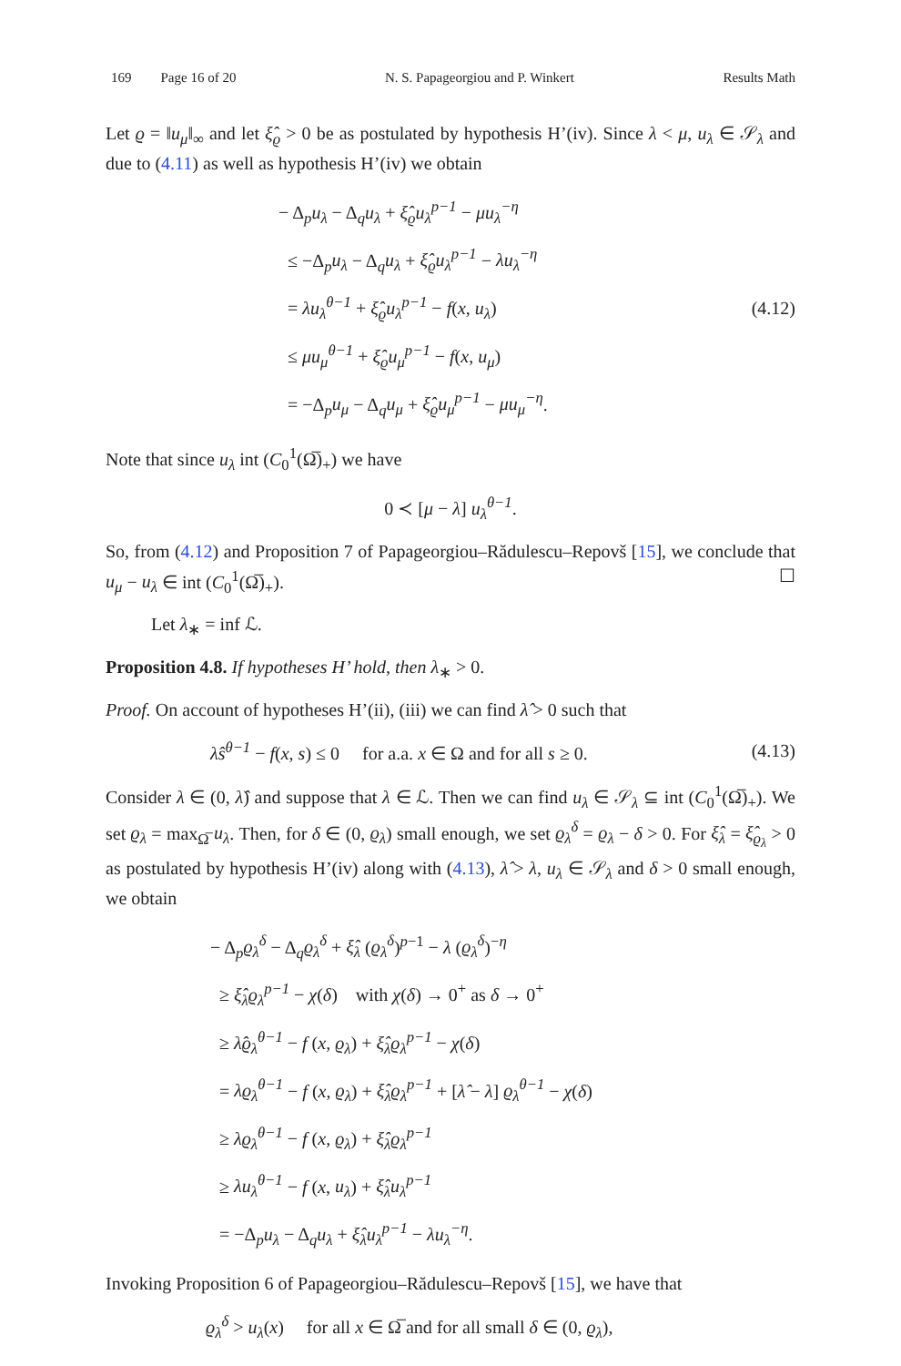169 Page 16 of 20 N. S. Papageorgiou and P. Winkert Results Math
Let ϱ = ‖u<sub>μ</sub>‖<sub>∞</sub> and let ξ̂<sub>ϱ</sub> > 0 be as postulated by hypothesis H’(iv). Since λ < μ, u<sub>λ</sub> ∈ 𝒮<sub>λ</sub> and due to (4.11) as well as hypothesis H’(iv) we obtain
− Δ<sub>p</sub>u<sub>λ</sub> − Δ<sub>q</sub>u<sub>λ</sub> + ξ̂<sub>ϱ</sub>u<sub>λ</sub><sup>p−1</sup> − μu<sub>λ</sub><sup>−η</sup>
≤ −Δ<sub>p</sub>u<sub>λ</sub> − Δ<sub>q</sub>u<sub>λ</sub> + ξ̂<sub>ϱ</sub>u<sub>λ</sub><sup>p−1</sup> − λu<sub>λ</sub><sup>−η</sup>
= λu<sub>λ</sub><sup>θ−1</sup> + ξ̂<sub>ϱ</sub>u<sub>λ</sub><sup>p−1</sup> − f(x, u<sub>λ</sub>)
≤ μu<sub>μ</sub><sup>θ−1</sup> + ξ̂<sub>ϱ</sub>u<sub>μ</sub><sup>p−1</sup> − f(x, u<sub>μ</sub>)
= −Δ<sub>p</sub>u<sub>μ</sub> − Δ<sub>q</sub>u<sub>μ</sub> + ξ̂<sub>ϱ</sub>u<sub>μ</sub><sup>p−1</sup> − μu<sub>μ</sub><sup>−η</sup>.
(4.12)
Note that since u<sub>λ</sub> int (C<sub>0</sub><sup>1</sup>(Ω̅)<sub>+</sub>) we have
0 ≺ [μ − λ] u<sub>λ</sub><sup>θ−1</sup>.
So, from (4.12) and Proposition 7 of Papageorgiou–Rădulescu–Repovš [15], we conclude that u<sub>μ</sub> − u<sub>λ</sub> ∈ int (C<sub>0</sub><sup>1</sup>(Ω̅)<sub>+</sub>). ☐
Let λ<sub>∗</sub> = inf ℒ.
Proposition 4.8. If hypotheses H’ hold, then λ<sub>∗</sub> > 0.
Proof. On account of hypotheses H’(ii), (iii) we can find λ̂ > 0 such that
λ̂s<sup>θ−1</sup> − f(x, s) ≤ 0 for a.a. x ∈ Ω and for all s ≥ 0.
(4.13)
Consider λ ∈ (0, λ̂) and suppose that λ ∈ ℒ. Then we can find u<sub>λ</sub> ∈ 𝒮<sub>λ</sub> ⊆ int (C<sub>0</sub><sup>1</sup>(Ω̅)<sub>+</sub>). We set ϱ<sub>λ</sub> = max<sub>Ω̅</sub> u<sub>λ</sub>. Then, for δ ∈ (0, ϱ<sub>λ</sub>) small enough, we set ϱ<sub>λ</sub><sup>δ</sup> = ϱ<sub>λ</sub> − δ > 0. For ξ̂<sub>λ</sub> = ξ̂<sub>ϱ<sub>λ</sub></sub> > 0 as postulated by hypothesis H’(iv) along with (4.13), λ̂ > λ, u<sub>λ</sub> ∈ 𝒮<sub>λ</sub> and δ > 0 small enough, we obtain
− Δ<sub>p</sub>ϱ<sub>λ</sub><sup>δ</sup> − Δ<sub>q</sub>ϱ<sub>λ</sub><sup>δ</sup> + ξ̂<sub>λ</sub> (ϱ<sub>λ</sub><sup>δ</sup>)<sup>p−1</sup> − λ (ϱ<sub>λ</sub><sup>δ</sup>)<sup>−η</sup>
≥ ξ̂<sub>λ</sub>ϱ<sub>λ</sub><sup>p−1</sup> − χ(δ) with χ(δ) → 0<sup>+</sup> as δ → 0<sup>+</sup>
≥ λ̂ϱ<sub>λ</sub><sup>θ−1</sup> − f (x, ϱ<sub>λ</sub>) + ξ̂<sub>λ</sub>ϱ<sub>λ</sub><sup>p−1</sup> − χ(δ)
= λϱ<sub>λ</sub><sup>θ−1</sup> − f (x, ϱ<sub>λ</sub>) + ξ̂<sub>λ</sub>ϱ<sub>λ</sub><sup>p−1</sup> + [λ̂ − λ] ϱ<sub>λ</sub><sup>θ−1</sup> − χ(δ)
≥ λϱ<sub>λ</sub><sup>θ−1</sup> − f (x, ϱ<sub>λ</sub>) + ξ̂<sub>λ</sub>ϱ<sub>λ</sub><sup>p−1</sup>
≥ λu<sub>λ</sub><sup>θ−1</sup> − f (x, u<sub>λ</sub>) + ξ̂<sub>λ</sub>u<sub>λ</sub><sup>p−1</sup>
= −Δ<sub>p</sub>u<sub>λ</sub> − Δ<sub>q</sub>u<sub>λ</sub> + ξ̂<sub>λ</sub>u<sub>λ</sub><sup>p−1</sup> − λu<sub>λ</sub><sup>−η</sup>.
Invoking Proposition 6 of Papageorgiou–Rădulescu–Repovš [15], we have that
ϱ<sub>λ</sub><sup>δ</sup> > u<sub>λ</sub>(x) for all x ∈ Ω̅ and for all small δ ∈ (0, ϱ<sub>λ</sub>),